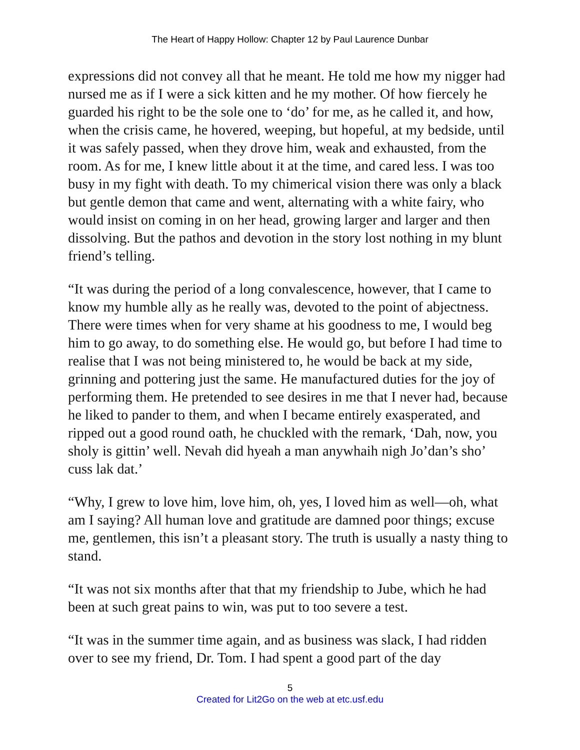The Heart of Happy Hollow: Chapter 12 by Paul Laurence Dunbar
expressions did not convey all that he meant. He told me how my nigger had nursed me as if I were a sick kitten and he my mother. Of how fiercely he guarded his right to be the sole one to ‘do’ for me, as he called it, and how, when the crisis came, he hovered, weeping, but hopeful, at my bedside, until it was safely passed, when they drove him, weak and exhausted, from the room. As for me, I knew little about it at the time, and cared less. I was too busy in my fight with death. To my chimerical vision there was only a black but gentle demon that came and went, alternating with a white fairy, who would insist on coming in on her head, growing larger and larger and then dissolving. But the pathos and devotion in the story lost nothing in my blunt friend’s telling.
“It was during the period of a long convalescence, however, that I came to know my humble ally as he really was, devoted to the point of abjectness. There were times when for very shame at his goodness to me, I would beg him to go away, to do something else. He would go, but before I had time to realise that I was not being ministered to, he would be back at my side, grinning and pottering just the same. He manufactured duties for the joy of performing them. He pretended to see desires in me that I never had, because he liked to pander to them, and when I became entirely exasperated, and ripped out a good round oath, he chuckled with the remark, ‘Dah, now, you sholy is gittin’ well. Nevah did hyeah a man anywhaih nigh Jo’dan’s sho’ cuss lak dat.’
“Why, I grew to love him, love him, oh, yes, I loved him as well—oh, what am I saying? All human love and gratitude are damned poor things; excuse me, gentlemen, this isn’t a pleasant story. The truth is usually a nasty thing to stand.
“It was not six months after that that my friendship to Jube, which he had been at such great pains to win, was put to too severe a test.
“It was in the summer time again, and as business was slack, I had ridden over to see my friend, Dr. Tom. I had spent a good part of the day
5
Created for Lit2Go on the web at etc.usf.edu